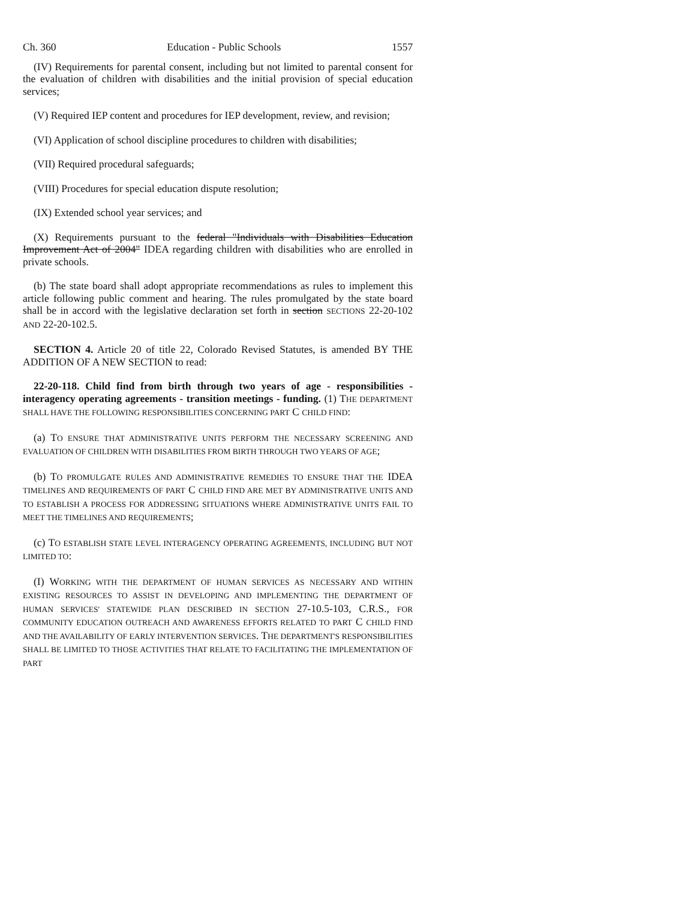Ch. 360 Education - Public Schools 1557
(IV) Requirements for parental consent, including but not limited to parental consent for the evaluation of children with disabilities and the initial provision of special education services;
(V) Required IEP content and procedures for IEP development, review, and revision;
(VI) Application of school discipline procedures to children with disabilities;
(VII) Required procedural safeguards;
(VIII) Procedures for special education dispute resolution;
(IX) Extended school year services; and
(X) Requirements pursuant to the federal "Individuals with Disabilities Education Improvement Act of 2004" IDEA regarding children with disabilities who are enrolled in private schools.
(b) The state board shall adopt appropriate recommendations as rules to implement this article following public comment and hearing. The rules promulgated by the state board shall be in accord with the legislative declaration set forth in section SECTIONS 22-20-102 AND 22-20-102.5.
SECTION 4. Article 20 of title 22, Colorado Revised Statutes, is amended BY THE ADDITION OF A NEW SECTION to read:
22-20-118. Child find from birth through two years of age - responsibilities - interagency operating agreements - transition meetings - funding. (1) THE DEPARTMENT SHALL HAVE THE FOLLOWING RESPONSIBILITIES CONCERNING PART C CHILD FIND:
(a) TO ENSURE THAT ADMINISTRATIVE UNITS PERFORM THE NECESSARY SCREENING AND EVALUATION OF CHILDREN WITH DISABILITIES FROM BIRTH THROUGH TWO YEARS OF AGE;
(b) TO PROMULGATE RULES AND ADMINISTRATIVE REMEDIES TO ENSURE THAT THE IDEA TIMELINES AND REQUIREMENTS OF PART C CHILD FIND ARE MET BY ADMINISTRATIVE UNITS AND TO ESTABLISH A PROCESS FOR ADDRESSING SITUATIONS WHERE ADMINISTRATIVE UNITS FAIL TO MEET THE TIMELINES AND REQUIREMENTS;
(c) TO ESTABLISH STATE LEVEL INTERAGENCY OPERATING AGREEMENTS, INCLUDING BUT NOT LIMITED TO:
(I) WORKING WITH THE DEPARTMENT OF HUMAN SERVICES AS NECESSARY AND WITHIN EXISTING RESOURCES TO ASSIST IN DEVELOPING AND IMPLEMENTING THE DEPARTMENT OF HUMAN SERVICES' STATEWIDE PLAN DESCRIBED IN SECTION 27-10.5-103, C.R.S., FOR COMMUNITY EDUCATION OUTREACH AND AWARENESS EFFORTS RELATED TO PART C CHILD FIND AND THE AVAILABILITY OF EARLY INTERVENTION SERVICES. THE DEPARTMENT'S RESPONSIBILITIES SHALL BE LIMITED TO THOSE ACTIVITIES THAT RELATE TO FACILITATING THE IMPLEMENTATION OF PART